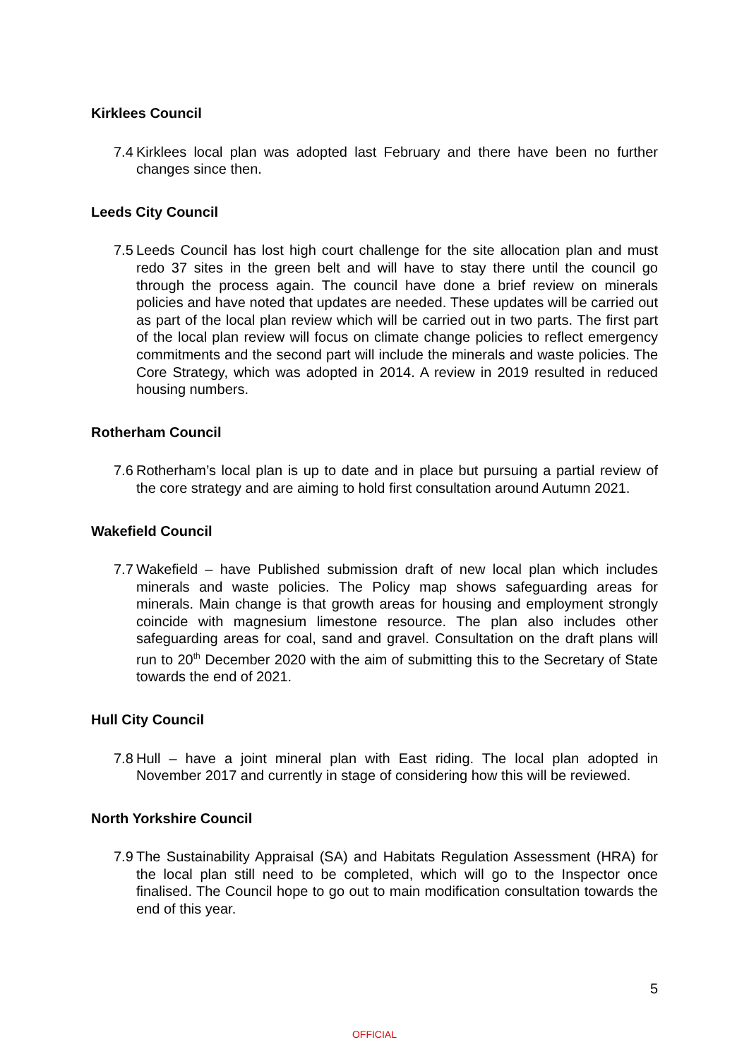Kirklees Council
7.4 Kirklees local plan was adopted last February and there have been no further changes since then.
Leeds City Council
7.5 Leeds Council has lost high court challenge for the site allocation plan and must redo 37 sites in the green belt and will have to stay there until the council go through the process again. The council have done a brief review on minerals policies and have noted that updates are needed. These updates will be carried out as part of the local plan review which will be carried out in two parts. The first part of the local plan review will focus on climate change policies to reflect emergency commitments and the second part will include the minerals and waste policies. The Core Strategy, which was adopted in 2014. A review in 2019 resulted in reduced housing numbers.
Rotherham Council
7.6 Rotherham’s local plan is up to date and in place but pursuing a partial review of the core strategy and are aiming to hold first consultation around Autumn 2021.
Wakefield Council
7.7 Wakefield – have Published submission draft of new local plan which includes minerals and waste policies. The Policy map shows safeguarding areas for minerals. Main change is that growth areas for housing and employment strongly coincide with magnesium limestone resource. The plan also includes other safeguarding areas for coal, sand and gravel. Consultation on the draft plans will run to 20<sup>th</sup> December 2020 with the aim of submitting this to the Secretary of State towards the end of 2021.
Hull City Council
7.8 Hull – have a joint mineral plan with East riding. The local plan adopted in November 2017 and currently in stage of considering how this will be reviewed.
North Yorkshire Council
7.9 The Sustainability Appraisal (SA) and Habitats Regulation Assessment (HRA) for the local plan still need to be completed, which will go to the Inspector once finalised. The Council hope to go out to main modification consultation towards the end of this year.
5
OFFICIAL